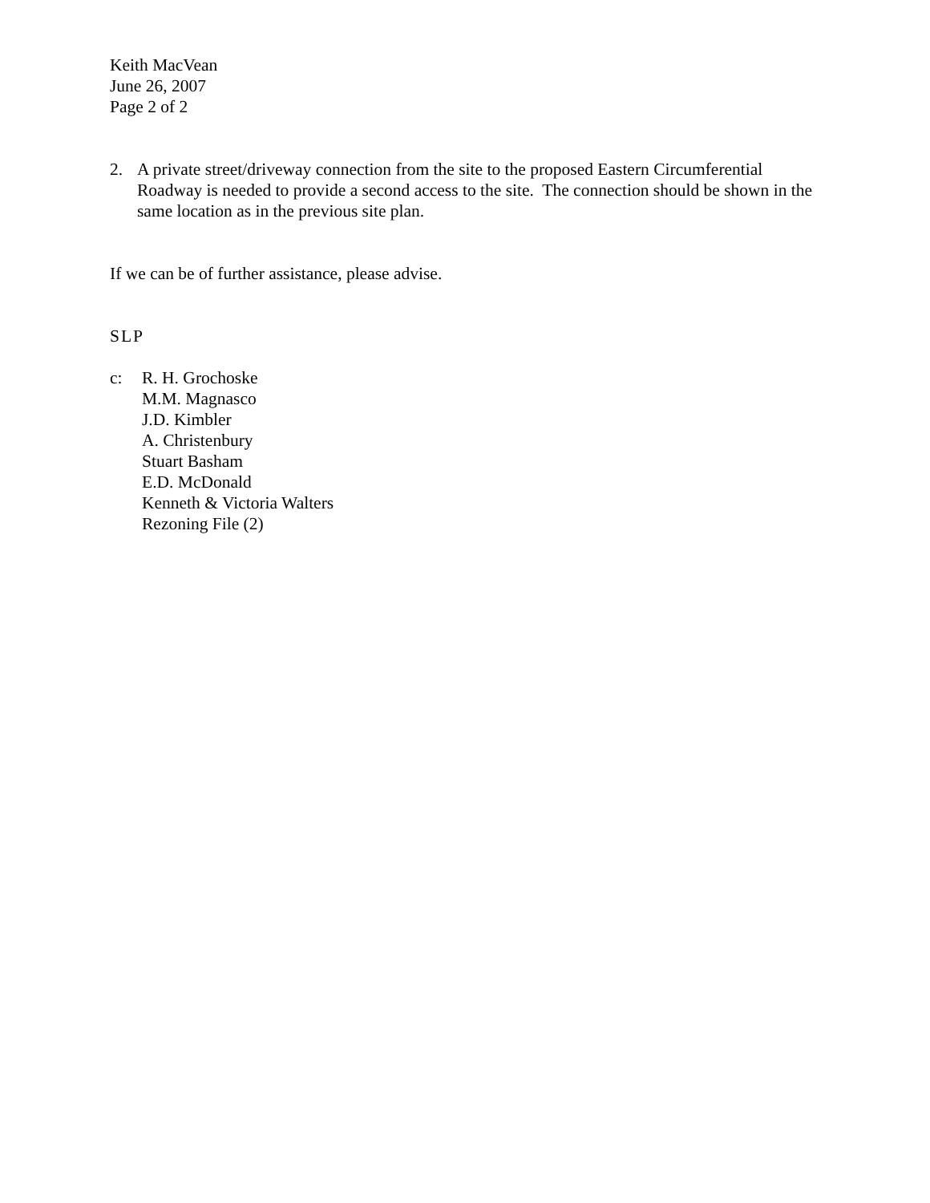Keith MacVean
June 26, 2007
Page 2 of 2
2. A private street/driveway connection from the site to the proposed Eastern Circumferential Roadway is needed to provide a second access to the site. The connection should be shown in the same location as in the previous site plan.
If we can be of further assistance, please advise.
SLP
c: R. H. Grochoske
M.M. Magnasco
J.D. Kimbler
A. Christenbury
Stuart Basham
E.D. McDonald
Kenneth & Victoria Walters
Rezoning File (2)